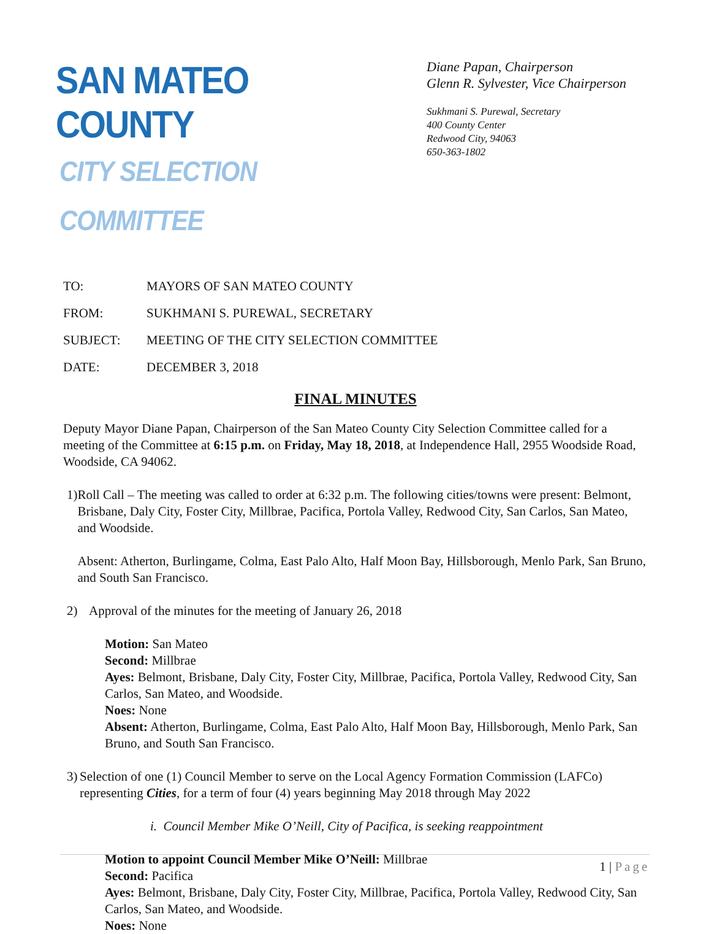SAN MATEO COUNTY
CITY SELECTION COMMITTEE
Diane Papan, Chairperson
Glenn R. Sylvester, Vice Chairperson
Sukhmani S. Purewal, Secretary
400 County Center
Redwood City, 94063
650-363-1802
TO: MAYORS OF SAN MATEO COUNTY
FROM: SUKHMANI S. PUREWAL, SECRETARY
SUBJECT: MEETING OF THE CITY SELECTION COMMITTEE
DATE: DECEMBER 3, 2018
FINAL MINUTES
Deputy Mayor Diane Papan, Chairperson of the San Mateo County City Selection Committee called for a meeting of the Committee at 6:15 p.m. on Friday, May 18, 2018, at Independence Hall, 2955 Woodside Road, Woodside, CA 94062.
1) Roll Call – The meeting was called to order at 6:32 p.m. The following cities/towns were present: Belmont, Brisbane, Daly City, Foster City, Millbrae, Pacifica, Portola Valley, Redwood City, San Carlos, San Mateo, and Woodside.
Absent: Atherton, Burlingame, Colma, East Palo Alto, Half Moon Bay, Hillsborough, Menlo Park, San Bruno, and South San Francisco.
2) Approval of the minutes for the meeting of January 26, 2018
Motion: San Mateo
Second: Millbrae
Ayes: Belmont, Brisbane, Daly City, Foster City, Millbrae, Pacifica, Portola Valley, Redwood City, San Carlos, San Mateo, and Woodside.
Noes: None
Absent: Atherton, Burlingame, Colma, East Palo Alto, Half Moon Bay, Hillsborough, Menlo Park, San Bruno, and South San Francisco.
3) Selection of one (1) Council Member to serve on the Local Agency Formation Commission (LAFCo) representing Cities, for a term of four (4) years beginning May 2018 through May 2022
i. Council Member Mike O’Neill, City of Pacifica, is seeking reappointment
Motion to appoint Council Member Mike O’Neill: Millbrae
Second: Pacifica
Ayes: Belmont, Brisbane, Daly City, Foster City, Millbrae, Pacifica, Portola Valley, Redwood City, San Carlos, San Mateo, and Woodside.
Noes: None
1 | Page